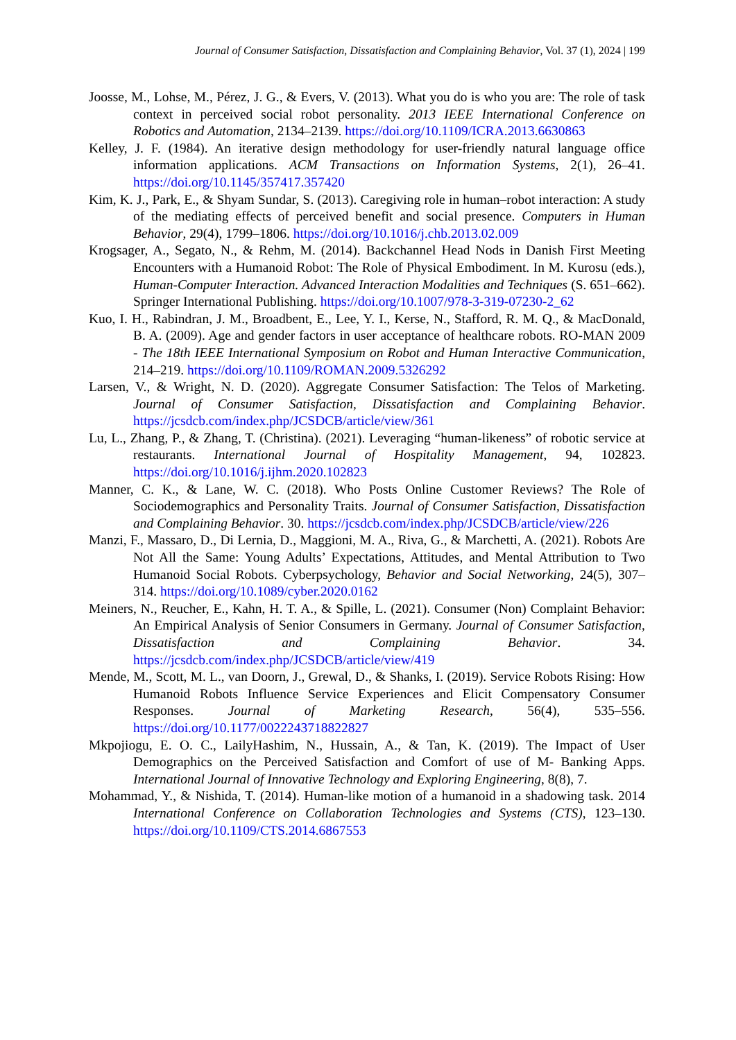Journal of Consumer Satisfaction, Dissatisfaction and Complaining Behavior, Vol. 37 (1), 2024 | 199
Joosse, M., Lohse, M., Pérez, J. G., & Evers, V. (2013). What you do is who you are: The role of task context in perceived social robot personality. 2013 IEEE International Conference on Robotics and Automation, 2134–2139. https://doi.org/10.1109/ICRA.2013.6630863
Kelley, J. F. (1984). An iterative design methodology for user-friendly natural language office information applications. ACM Transactions on Information Systems, 2(1), 26–41. https://doi.org/10.1145/357417.357420
Kim, K. J., Park, E., & Shyam Sundar, S. (2013). Caregiving role in human–robot interaction: A study of the mediating effects of perceived benefit and social presence. Computers in Human Behavior, 29(4), 1799–1806. https://doi.org/10.1016/j.chb.2013.02.009
Krogsager, A., Segato, N., & Rehm, M. (2014). Backchannel Head Nods in Danish First Meeting Encounters with a Humanoid Robot: The Role of Physical Embodiment. In M. Kurosu (eds.), Human-Computer Interaction. Advanced Interaction Modalities and Techniques (S. 651–662). Springer International Publishing. https://doi.org/10.1007/978-3-319-07230-2_62
Kuo, I. H., Rabindran, J. M., Broadbent, E., Lee, Y. I., Kerse, N., Stafford, R. M. Q., & MacDonald, B. A. (2009). Age and gender factors in user acceptance of healthcare robots. RO-MAN 2009 - The 18th IEEE International Symposium on Robot and Human Interactive Communication, 214–219. https://doi.org/10.1109/ROMAN.2009.5326292
Larsen, V., & Wright, N. D. (2020). Aggregate Consumer Satisfaction: The Telos of Marketing. Journal of Consumer Satisfaction, Dissatisfaction and Complaining Behavior. https://jcsdcb.com/index.php/JCSDCB/article/view/361
Lu, L., Zhang, P., & Zhang, T. (Christina). (2021). Leveraging “human-likeness” of robotic service at restaurants. International Journal of Hospitality Management, 94, 102823. https://doi.org/10.1016/j.ijhm.2020.102823
Manner, C. K., & Lane, W. C. (2018). Who Posts Online Customer Reviews? The Role of Sociodemographics and Personality Traits. Journal of Consumer Satisfaction, Dissatisfaction and Complaining Behavior. 30. https://jcsdcb.com/index.php/JCSDCB/article/view/226
Manzi, F., Massaro, D., Di Lernia, D., Maggioni, M. A., Riva, G., & Marchetti, A. (2021). Robots Are Not All the Same: Young Adults’ Expectations, Attitudes, and Mental Attribution to Two Humanoid Social Robots. Cyberpsychology, Behavior and Social Networking, 24(5), 307–314. https://doi.org/10.1089/cyber.2020.0162
Meiners, N., Reucher, E., Kahn, H. T. A., & Spille, L. (2021). Consumer (Non) Complaint Behavior: An Empirical Analysis of Senior Consumers in Germany. Journal of Consumer Satisfaction, Dissatisfaction and Complaining Behavior. 34. https://jcsdcb.com/index.php/JCSDCB/article/view/419
Mende, M., Scott, M. L., van Doorn, J., Grewal, D., & Shanks, I. (2019). Service Robots Rising: How Humanoid Robots Influence Service Experiences and Elicit Compensatory Consumer Responses. Journal of Marketing Research, 56(4), 535–556. https://doi.org/10.1177/0022243718822827
Mkpojiogu, E. O. C., LailyHashim, N., Hussain, A., & Tan, K. (2019). The Impact of User Demographics on the Perceived Satisfaction and Comfort of use of M- Banking Apps. International Journal of Innovative Technology and Exploring Engineering, 8(8), 7.
Mohammad, Y., & Nishida, T. (2014). Human-like motion of a humanoid in a shadowing task. 2014 International Conference on Collaboration Technologies and Systems (CTS), 123–130. https://doi.org/10.1109/CTS.2014.6867553